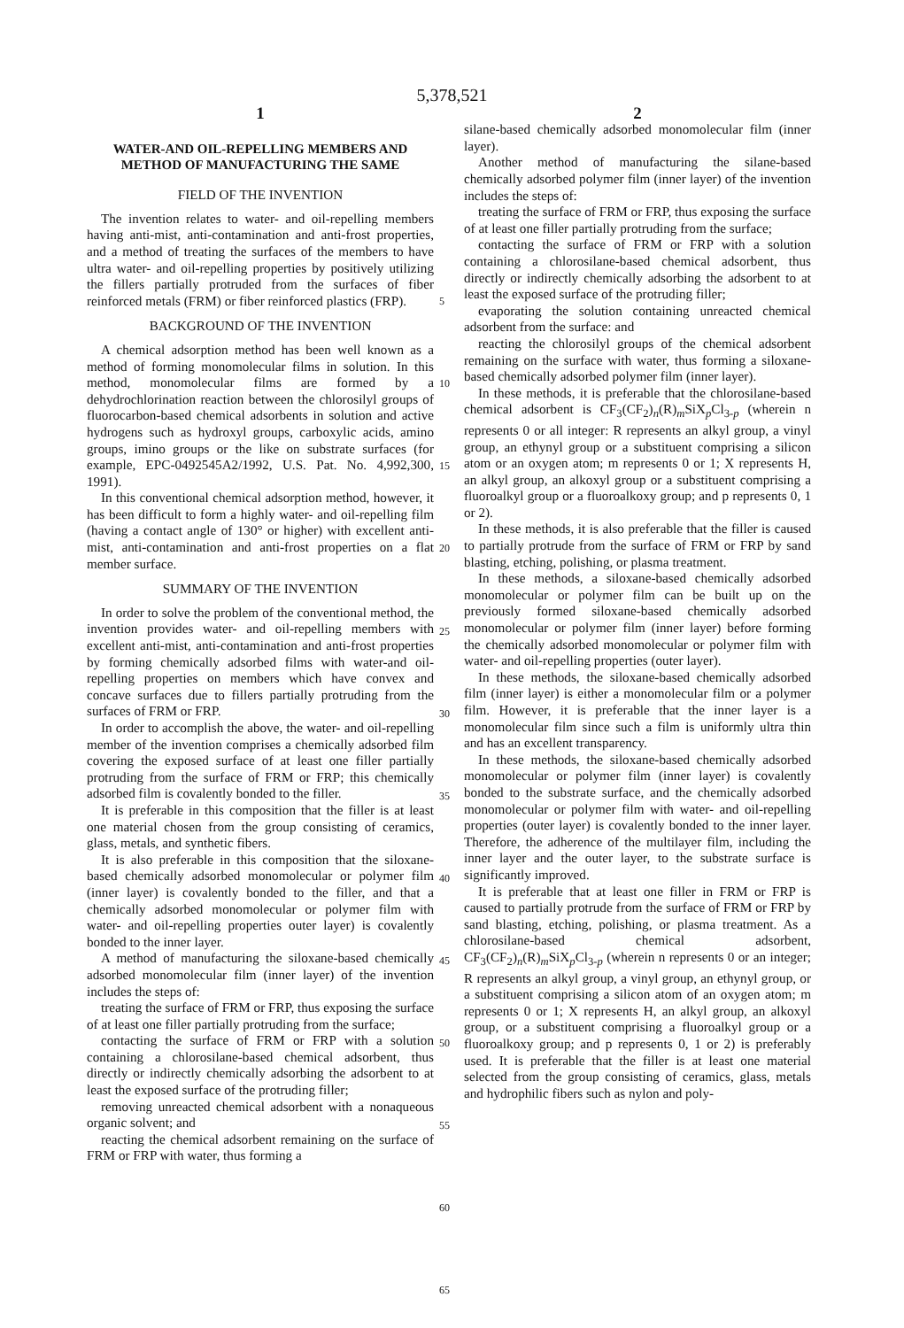5,378,521
1
WATER-AND OIL-REPELLING MEMBERS AND METHOD OF MANUFACTURING THE SAME
FIELD OF THE INVENTION
The invention relates to water- and oil-repelling members having anti-mist, anti-contamination and anti-frost properties, and a method of treating the surfaces of the members to have ultra water- and oil-repelling properties by positively utilizing the fillers partially protruded from the surfaces of fiber reinforced metals (FRM) or fiber reinforced plastics (FRP).
BACKGROUND OF THE INVENTION
A chemical adsorption method has been well known as a method of forming monomolecular films in solution. In this method, monomolecular films are formed by a dehydrochlorination reaction between the chlorosilyl groups of fluorocarbon-based chemical adsorbents in solution and active hydrogens such as hydroxyl groups, carboxylic acids, amino groups, imino groups or the like on substrate surfaces (for example, EPC-0492545A2/1992, U.S. Pat. No. 4,992,300, 1991).
In this conventional chemical adsorption method, however, it has been difficult to form a highly water- and oil-repelling film (having a contact angle of 130° or higher) with excellent anti-mist, anti-contamination and anti-frost properties on a flat member surface.
SUMMARY OF THE INVENTION
In order to solve the problem of the conventional method, the invention provides water- and oil-repelling members with excellent anti-mist, anti-contamination and anti-frost properties by forming chemically adsorbed films with water-and oil-repelling properties on members which have convex and concave surfaces due to fillers partially protruding from the surfaces of FRM or FRP.
In order to accomplish the above, the water- and oil-repelling member of the invention comprises a chemically adsorbed film covering the exposed surface of at least one filler partially protruding from the surface of FRM or FRP; this chemically adsorbed film is covalently bonded to the filler.
It is preferable in this composition that the filler is at least one material chosen from the group consisting of ceramics, glass, metals, and synthetic fibers.
It is also preferable in this composition that the siloxane-based chemically adsorbed monomolecular or polymer film (inner layer) is covalently bonded to the filler, and that a chemically adsorbed monomolecular or polymer film with water- and oil-repelling properties outer layer) is covalently bonded to the inner layer.
A method of manufacturing the siloxane-based chemically adsorbed monomolecular film (inner layer) of the invention includes the steps of:
treating the surface of FRM or FRP, thus exposing the surface of at least one filler partially protruding from the surface;
contacting the surface of FRM or FRP with a solution containing a chlorosilane-based chemical adsorbent, thus directly or indirectly chemically adsorbing the adsorbent to at least the exposed surface of the protruding filler;
removing unreacted chemical adsorbent with a nonaqueous organic solvent; and
reacting the chemical adsorbent remaining on the surface of FRM or FRP with water, thus forming a
5
10
15
20
25
30
35
40
45
50
55
60
65
2
silane-based chemically adsorbed monomolecular film (inner layer).
Another method of manufacturing the silane-based chemically adsorbed polymer film (inner layer) of the invention includes the steps of:
treating the surface of FRM or FRP, thus exposing the surface of at least one filler partially protruding from the surface;
contacting the surface of FRM or FRP with a solution containing a chlorosilane-based chemical adsorbent, thus directly or indirectly chemically adsorbing the adsorbent to at least the exposed surface of the protruding filler;
evaporating the solution containing unreacted chemical adsorbent from the surface: and
reacting the chlorosilyl groups of the chemical adsorbent remaining on the surface with water, thus forming a siloxane-based chemically adsorbed polymer film (inner layer).
In these methods, it is preferable that the chlorosilane-based chemical adsorbent is CF<sub>3</sub>(CF<sub>2</sub>)<sub>n</sub>(R)<sub>m</sub>SiX<sub>p</sub>Cl<sub>3-p</sub> (wherein n represents 0 or all integer: R represents an alkyl group, a vinyl group, an ethynyl group or a substituent comprising a silicon atom or an oxygen atom; m represents 0 or 1; X represents H, an alkyl group, an alkoxyl group or a substituent comprising a fluoroalkyl group or a fluoroalkoxy group; and p represents 0, 1 or 2).
In these methods, it is also preferable that the filler is caused to partially protrude from the surface of FRM or FRP by sand blasting, etching, polishing, or plasma treatment.
In these methods, a siloxane-based chemically adsorbed monomolecular or polymer film can be built up on the previously formed siloxane-based chemically adsorbed monomolecular or polymer film (inner layer) before forming the chemically adsorbed monomolecular or polymer film with water- and oil-repelling properties (outer layer).
In these methods, the siloxane-based chemically adsorbed film (inner layer) is either a monomolecular film or a polymer film. However, it is preferable that the inner layer is a monomolecular film since such a film is uniformly ultra thin and has an excellent transparency.
In these methods, the siloxane-based chemically adsorbed monomolecular or polymer film (inner layer) is covalently bonded to the substrate surface, and the chemically adsorbed monomolecular or polymer film with water- and oil-repelling properties (outer layer) is covalently bonded to the inner layer. Therefore, the adherence of the multilayer film, including the inner layer and the outer layer, to the substrate surface is significantly improved.
It is preferable that at least one filler in FRM or FRP is caused to partially protrude from the surface of FRM or FRP by sand blasting, etching, polishing, or plasma treatment. As a chlorosilane-based chemical adsorbent, CF<sub>3</sub>(CF<sub>2</sub>)<sub>n</sub>(R)<sub>m</sub>SiX<sub>p</sub>Cl<sub>3-p</sub> (wherein n represents 0 or an integer; R represents an alkyl group, a vinyl group, an ethynyl group, or a substituent comprising a silicon atom of an oxygen atom; m represents 0 or 1; X represents H, an alkyl group, an alkoxyl group, or a substituent comprising a fluoroalkyl group or a fluoroalkoxy group; and p represents 0, 1 or 2) is preferably used. It is preferable that the filler is at least one material selected from the group consisting of ceramics, glass, metals and hydrophilic fibers such as nylon and poly-